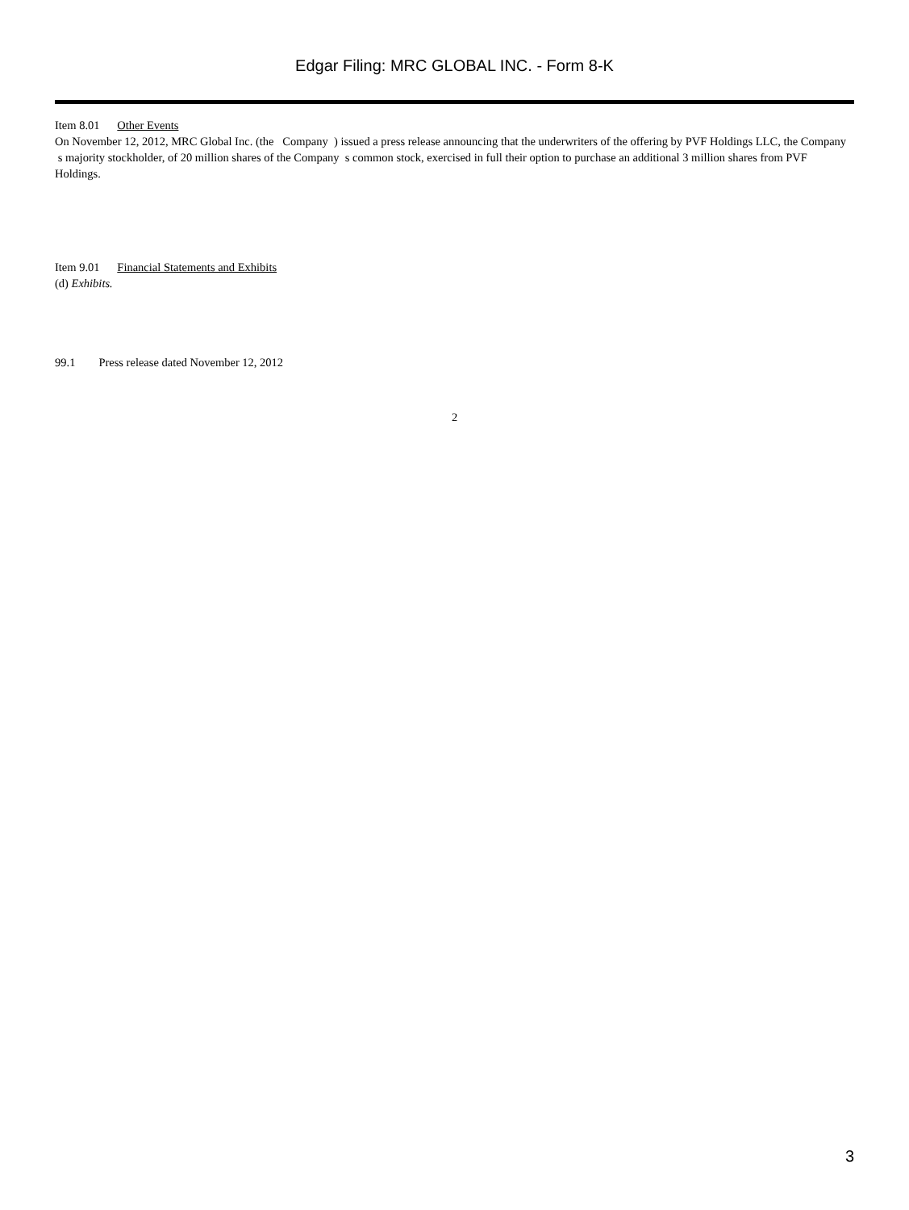Edgar Filing: MRC GLOBAL INC. - Form 8-K
Item 8.01 Other Events
On November 12, 2012, MRC Global Inc. (the Company ) issued a press release announcing that the underwriters of the offering by PVF Holdings LLC, the Company s majority stockholder, of 20 million shares of the Company s common stock, exercised in full their option to purchase an additional 3 million shares from PVF Holdings.
Item 9.01 Financial Statements and Exhibits
(d) Exhibits.
99.1 Press release dated November 12, 2012
2
3